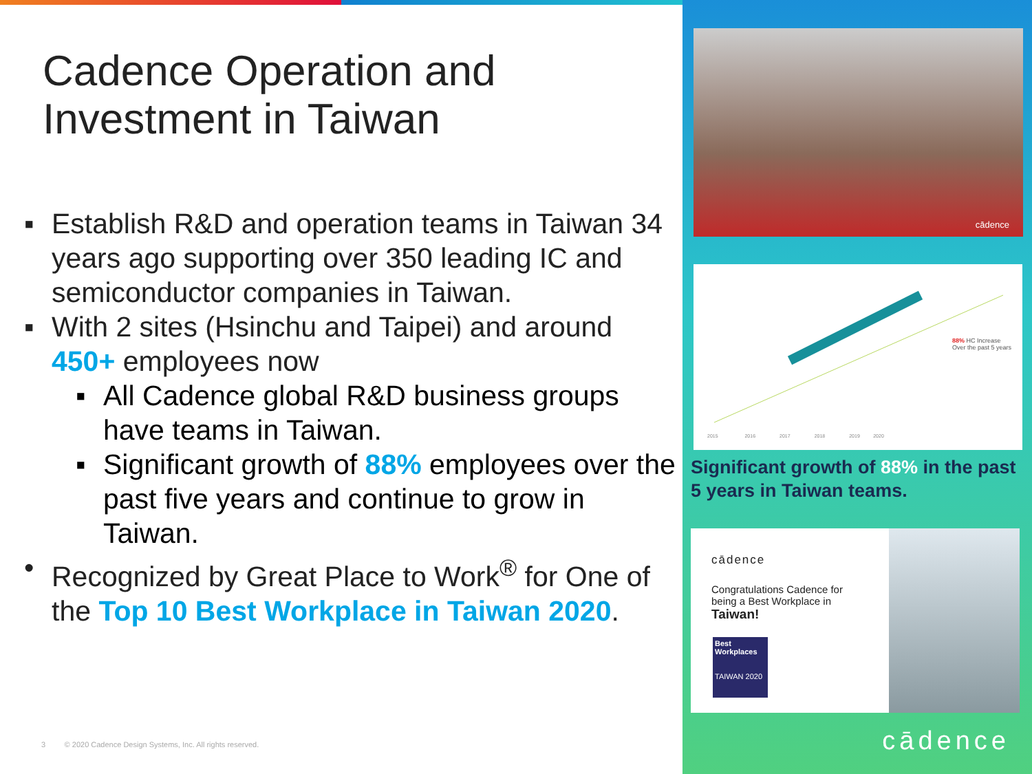Cadence Operation and
Investment in Taiwan
▪ Establish R&D and operation teams in Taiwan 34 years ago supporting over 350 leading IC and semiconductor companies in Taiwan.
▪ With 2 sites (Hsinchu and Taipei) and around 450+ employees now
▪ All Cadence global R&D business groups have teams in Taiwan.
▪ Significant growth of 88% employees over the past five years and continue to grow in Taiwan.
• Recognized by Great Place to Work<sup>®</sup> for One of the Top 10 Best Workplace in Taiwan 2020.
3 © 2020 Cadence Design Systems, Inc. All rights reserved.
cādence
88% HC Increase
Over the past 5 years
2015 2016 2017 2018 2019 2020
Significant growth of 88% in the past 5 years in Taiwan teams.
cādence
Congratulations Cadence for being a Best Workplace in Taiwan!
Best
Workplaces
TAIWAN 2020
cādence